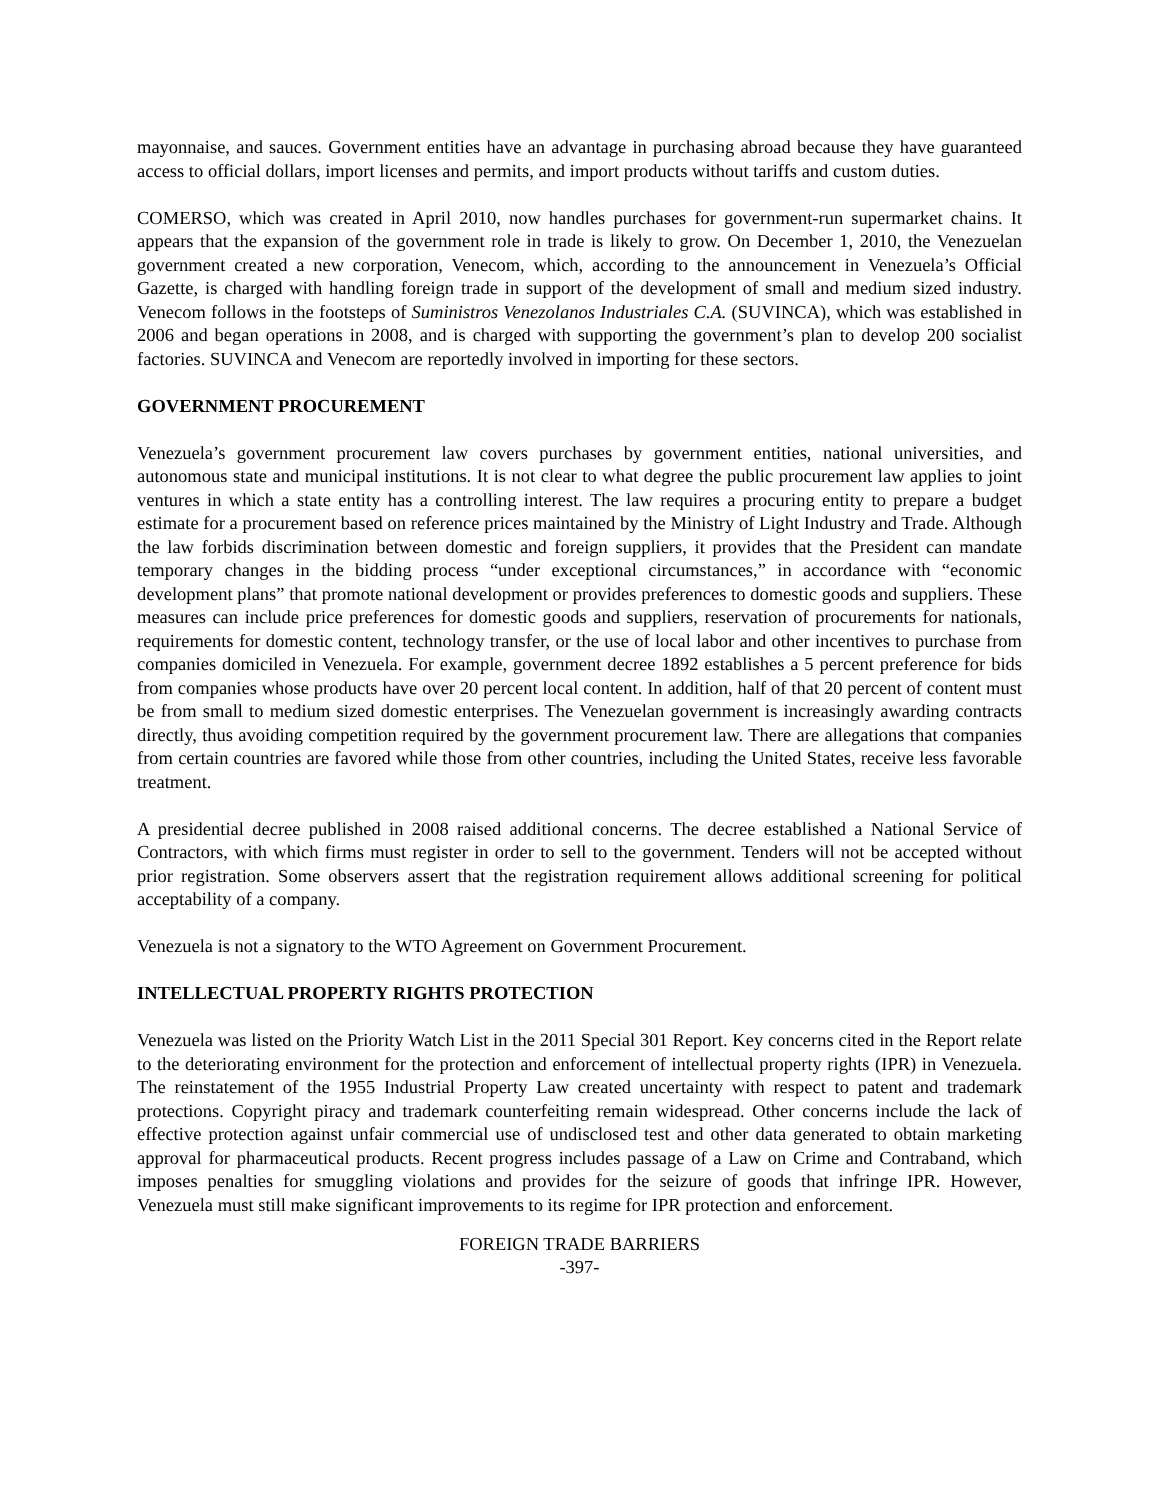mayonnaise, and sauces. Government entities have an advantage in purchasing abroad because they have guaranteed access to official dollars, import licenses and permits, and import products without tariffs and custom duties.
COMERSO, which was created in April 2010, now handles purchases for government-run supermarket chains. It appears that the expansion of the government role in trade is likely to grow. On December 1, 2010, the Venezuelan government created a new corporation, Venecom, which, according to the announcement in Venezuela’s Official Gazette, is charged with handling foreign trade in support of the development of small and medium sized industry. Venecom follows in the footsteps of Suministros Venezolanos Industriales C.A. (SUVINCA), which was established in 2006 and began operations in 2008, and is charged with supporting the government’s plan to develop 200 socialist factories. SUVINCA and Venecom are reportedly involved in importing for these sectors.
GOVERNMENT PROCUREMENT
Venezuela’s government procurement law covers purchases by government entities, national universities, and autonomous state and municipal institutions. It is not clear to what degree the public procurement law applies to joint ventures in which a state entity has a controlling interest. The law requires a procuring entity to prepare a budget estimate for a procurement based on reference prices maintained by the Ministry of Light Industry and Trade. Although the law forbids discrimination between domestic and foreign suppliers, it provides that the President can mandate temporary changes in the bidding process “under exceptional circumstances,” in accordance with “economic development plans” that promote national development or provides preferences to domestic goods and suppliers. These measures can include price preferences for domestic goods and suppliers, reservation of procurements for nationals, requirements for domestic content, technology transfer, or the use of local labor and other incentives to purchase from companies domiciled in Venezuela. For example, government decree 1892 establishes a 5 percent preference for bids from companies whose products have over 20 percent local content. In addition, half of that 20 percent of content must be from small to medium sized domestic enterprises. The Venezuelan government is increasingly awarding contracts directly, thus avoiding competition required by the government procurement law. There are allegations that companies from certain countries are favored while those from other countries, including the United States, receive less favorable treatment.
A presidential decree published in 2008 raised additional concerns. The decree established a National Service of Contractors, with which firms must register in order to sell to the government. Tenders will not be accepted without prior registration. Some observers assert that the registration requirement allows additional screening for political acceptability of a company.
Venezuela is not a signatory to the WTO Agreement on Government Procurement.
INTELLECTUAL PROPERTY RIGHTS PROTECTION
Venezuela was listed on the Priority Watch List in the 2011 Special 301 Report. Key concerns cited in the Report relate to the deteriorating environment for the protection and enforcement of intellectual property rights (IPR) in Venezuela. The reinstatement of the 1955 Industrial Property Law created uncertainty with respect to patent and trademark protections. Copyright piracy and trademark counterfeiting remain widespread. Other concerns include the lack of effective protection against unfair commercial use of undisclosed test and other data generated to obtain marketing approval for pharmaceutical products. Recent progress includes passage of a Law on Crime and Contraband, which imposes penalties for smuggling violations and provides for the seizure of goods that infringe IPR. However, Venezuela must still make significant improvements to its regime for IPR protection and enforcement.
FOREIGN TRADE BARRIERS
-397-